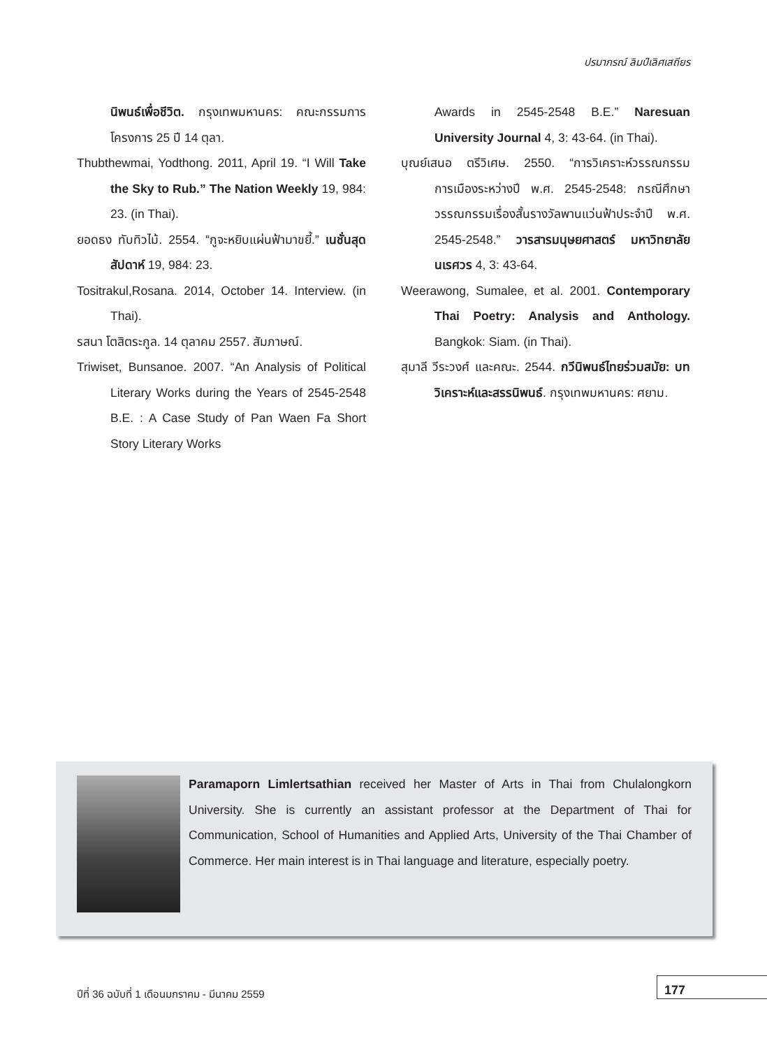ปรมาภรณ์ ลิมป์เลิศเสถียร
นิพนธ์เพื่อชีวิต. กรุงเทพมหานคร: คณะกรรมการโครงการ 25 ปี 14 ตุลา.
Thubthewmai, Yodthong. 2011, April 19. “I Will Take the Sky to Rub.” The Nation Weekly 19, 984: 23. (in Thai).
ยอดธง ทับทิวไม้. 2554. “กูจะหยิบแผ่นฟ้ามาขยี้.” เนชั่นสุดสัปดาห์ 19, 984: 23.
Tositrakul,Rosana. 2014, October 14. Interview. (in Thai).
รสนา โตสิตระกูล. 14 ตุลาคม 2557. สัมภาษณ์.
Triwiset, Bunsanoe. 2007. “An Analysis of Political Literary Works during the Years of 2545-2548 B.E. : A Case Study of Pan Waen Fa Short Story Literary Works
Awards in 2545-2548 B.E.” Naresuan University Journal 4, 3: 43-64. (in Thai).
บุณย์เสนอ ตรีวิเศษ. 2550. “การวิเคราะห์วรรณกรรมการเมืองระหว่างปี พ.ศ. 2545-2548: กรณีศึกษาวรรณกรรมเรื่องสั้นรางวัลพานแว่นฟ้าประจำปี พ.ศ. 2545-2548.” วารสารมนุษยศาสตร์ มหาวิทยาลัยนเรศวร 4, 3: 43-64.
Weerawong, Sumalee, et al. 2001. Contemporary Thai Poetry: Analysis and Anthology. Bangkok: Siam. (in Thai).
สุมาลี วีระวงศ์ และคณะ. 2544. กวีนิพนธ์ไทยร่วมสมัย: บทวิเคราะห์และสรรนิพนธ์. กรุงเทพมหานคร: ศยาม.
Paramaporn Limlertsathian received her Master of Arts in Thai from Chulalongkorn University. She is currently an assistant professor at the Department of Thai for Communication, School of Humanities and Applied Arts, University of the Thai Chamber of Commerce. Her main interest is in Thai language and literature, especially poetry.
ปีที่ 36 ฉบับที่ 1 เดือนมกราคม - มีนาคม 2559
177